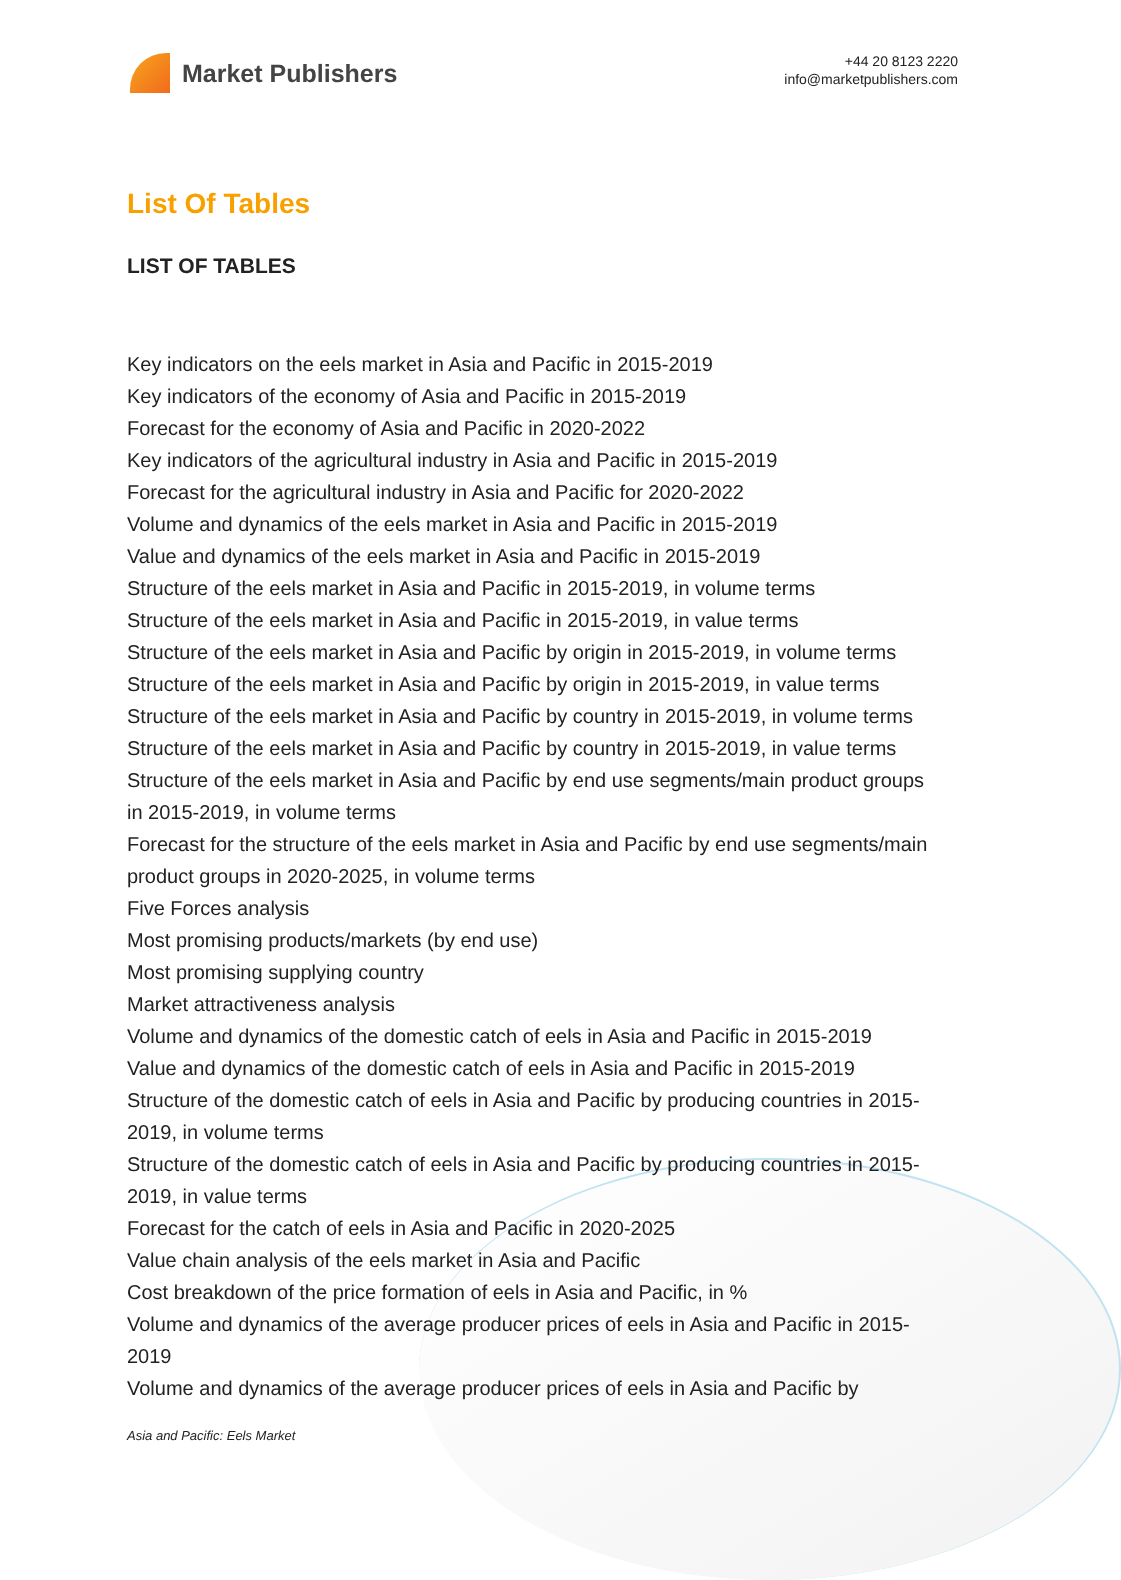Market Publishers
+44 20 8123 2220
info@marketpublishers.com
List Of Tables
LIST OF TABLES
Key indicators on the eels market in Asia and Pacific in 2015-2019
Key indicators of the economy of Asia and Pacific in 2015-2019
Forecast for the economy of Asia and Pacific in 2020-2022
Key indicators of the agricultural industry in Asia and Pacific in 2015-2019
Forecast for the agricultural industry in Asia and Pacific for 2020-2022
Volume and dynamics of the eels market in Asia and Pacific in 2015-2019
Value and dynamics of the eels market in Asia and Pacific in 2015-2019
Structure of the eels market in Asia and Pacific in 2015-2019, in volume terms
Structure of the eels market in Asia and Pacific in 2015-2019, in value terms
Structure of the eels market in Asia and Pacific by origin in 2015-2019, in volume terms
Structure of the eels market in Asia and Pacific by origin in 2015-2019, in value terms
Structure of the eels market in Asia and Pacific by country in 2015-2019, in volume terms
Structure of the eels market in Asia and Pacific by country in 2015-2019, in value terms
Structure of the eels market in Asia and Pacific by end use segments/main product groups in 2015-2019, in volume terms
Forecast for the structure of the eels market in Asia and Pacific by end use segments/main product groups in 2020-2025, in volume terms
Five Forces analysis
Most promising products/markets (by end use)
Most promising supplying country
Market attractiveness analysis
Volume and dynamics of the domestic catch of eels in Asia and Pacific in 2015-2019
Value and dynamics of the domestic catch of eels in Asia and Pacific in 2015-2019
Structure of the domestic catch of eels in Asia and Pacific by producing countries in 2015-2019, in volume terms
Structure of the domestic catch of eels in Asia and Pacific by producing countries in 2015-2019, in value terms
Forecast for the catch of eels in Asia and Pacific in 2020-2025
Value chain analysis of the eels market in Asia and Pacific
Cost breakdown of the price formation of eels in Asia and Pacific, in %
Volume and dynamics of the average producer prices of eels in Asia and Pacific in 2015-2019
Volume and dynamics of the average producer prices of eels in Asia and Pacific by
Asia and Pacific: Eels Market